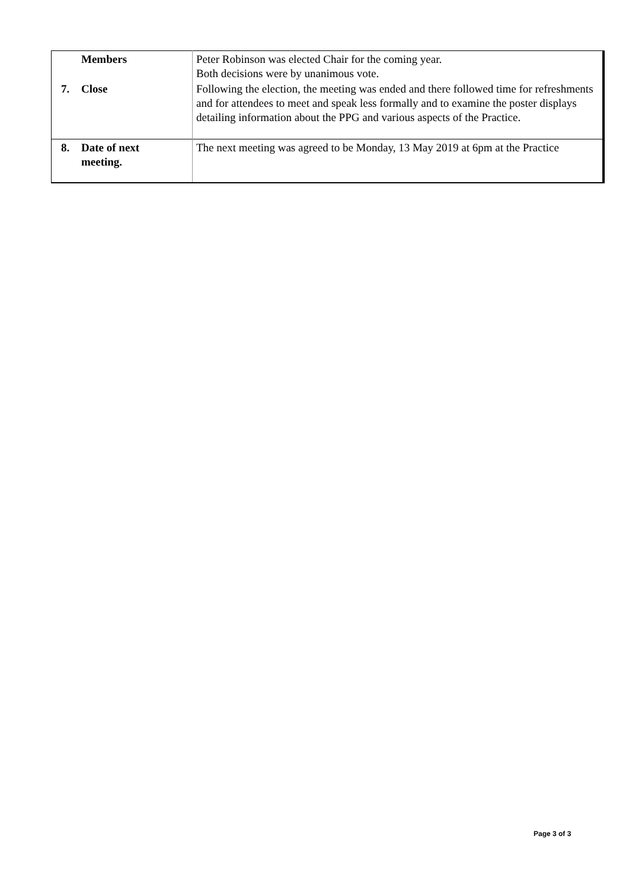| Members | Peter Robinson was elected Chair for the coming year. Both decisions were by unanimous vote. |
| 7. Close | Following the election, the meeting was ended and there followed time for refreshments and for attendees to meet and speak less formally and to examine the poster displays detailing information about the PPG and various aspects of the Practice. |
| 8. Date of next meeting. | The next meeting was agreed to be Monday, 13 May 2019 at 6pm at the Practice |
Page 3 of 3